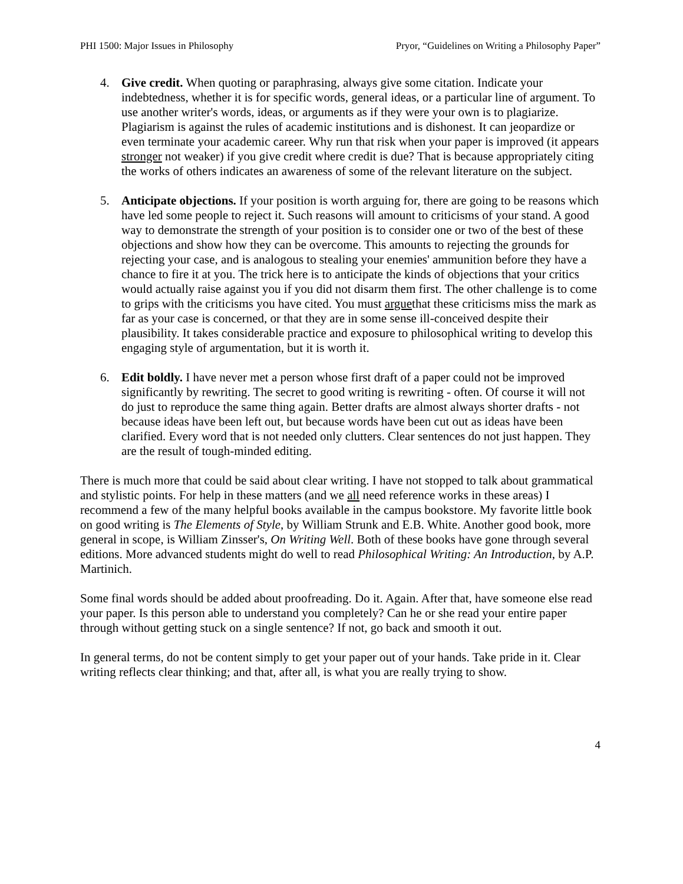PHI 1500: Major Issues in Philosophy Pryor, “Guidelines on Writing a Philosophy Paper”
4. Give credit. When quoting or paraphrasing, always give some citation. Indicate your indebtedness, whether it is for specific words, general ideas, or a particular line of argument. To use another writer's words, ideas, or arguments as if they were your own is to plagiarize. Plagiarism is against the rules of academic institutions and is dishonest. It can jeopardize or even terminate your academic career. Why run that risk when your paper is improved (it appears stronger not weaker) if you give credit where credit is due? That is because appropriately citing the works of others indicates an awareness of some of the relevant literature on the subject.
5. Anticipate objections. If your position is worth arguing for, there are going to be reasons which have led some people to reject it. Such reasons will amount to criticisms of your stand. A good way to demonstrate the strength of your position is to consider one or two of the best of these objections and show how they can be overcome. This amounts to rejecting the grounds for rejecting your case, and is analogous to stealing your enemies' ammunition before they have a chance to fire it at you. The trick here is to anticipate the kinds of objections that your critics would actually raise against you if you did not disarm them first. The other challenge is to come to grips with the criticisms you have cited. You must arguethat these criticisms miss the mark as far as your case is concerned, or that they are in some sense ill-conceived despite their plausibility. It takes considerable practice and exposure to philosophical writing to develop this engaging style of argumentation, but it is worth it.
6. Edit boldly. I have never met a person whose first draft of a paper could not be improved significantly by rewriting. The secret to good writing is rewriting - often. Of course it will not do just to reproduce the same thing again. Better drafts are almost always shorter drafts - not because ideas have been left out, but because words have been cut out as ideas have been clarified. Every word that is not needed only clutters. Clear sentences do not just happen. They are the result of tough-minded editing.
There is much more that could be said about clear writing. I have not stopped to talk about grammatical and stylistic points. For help in these matters (and we all need reference works in these areas) I recommend a few of the many helpful books available in the campus bookstore. My favorite little book on good writing is The Elements of Style, by William Strunk and E.B. White. Another good book, more general in scope, is William Zinsser's, On Writing Well. Both of these books have gone through several editions. More advanced students might do well to read Philosophical Writing: An Introduction, by A.P. Martinich.
Some final words should be added about proofreading. Do it. Again. After that, have someone else read your paper. Is this person able to understand you completely? Can he or she read your entire paper through without getting stuck on a single sentence? If not, go back and smooth it out.
In general terms, do not be content simply to get your paper out of your hands. Take pride in it. Clear writing reflects clear thinking; and that, after all, is what you are really trying to show.
4